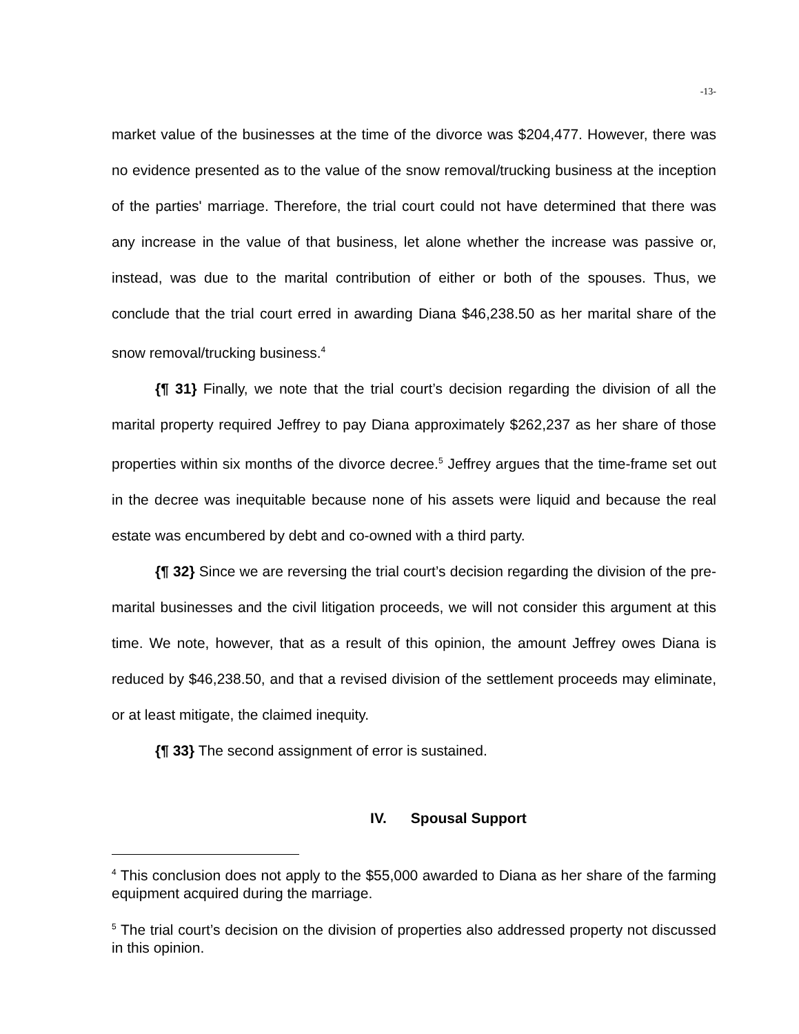-13-
market value of the businesses at the time of the divorce was $204,477. However, there was no evidence presented as to the value of the snow removal/trucking business at the inception of the parties' marriage. Therefore, the trial court could not have determined that there was any increase in the value of that business, let alone whether the increase was passive or, instead, was due to the marital contribution of either or both of the spouses. Thus, we conclude that the trial court erred in awarding Diana $46,238.50 as her marital share of the snow removal/trucking business.<sup>4</sup>
{¶ 31} Finally, we note that the trial court’s decision regarding the division of all the marital property required Jeffrey to pay Diana approximately $262,237 as her share of those properties within six months of the divorce decree.<sup>5</sup> Jeffrey argues that the time-frame set out in the decree was inequitable because none of his assets were liquid and because the real estate was encumbered by debt and co-owned with a third party.
{¶ 32} Since we are reversing the trial court’s decision regarding the division of the pre-marital businesses and the civil litigation proceeds, we will not consider this argument at this time. We note, however, that as a result of this opinion, the amount Jeffrey owes Diana is reduced by $46,238.50, and that a revised division of the settlement proceeds may eliminate, or at least mitigate, the claimed inequity.
{¶ 33} The second assignment of error is sustained.
IV. Spousal Support
<sup>4</sup> This conclusion does not apply to the $55,000 awarded to Diana as her share of the farming equipment acquired during the marriage.
<sup>5</sup> The trial court’s decision on the division of properties also addressed property not discussed in this opinion.